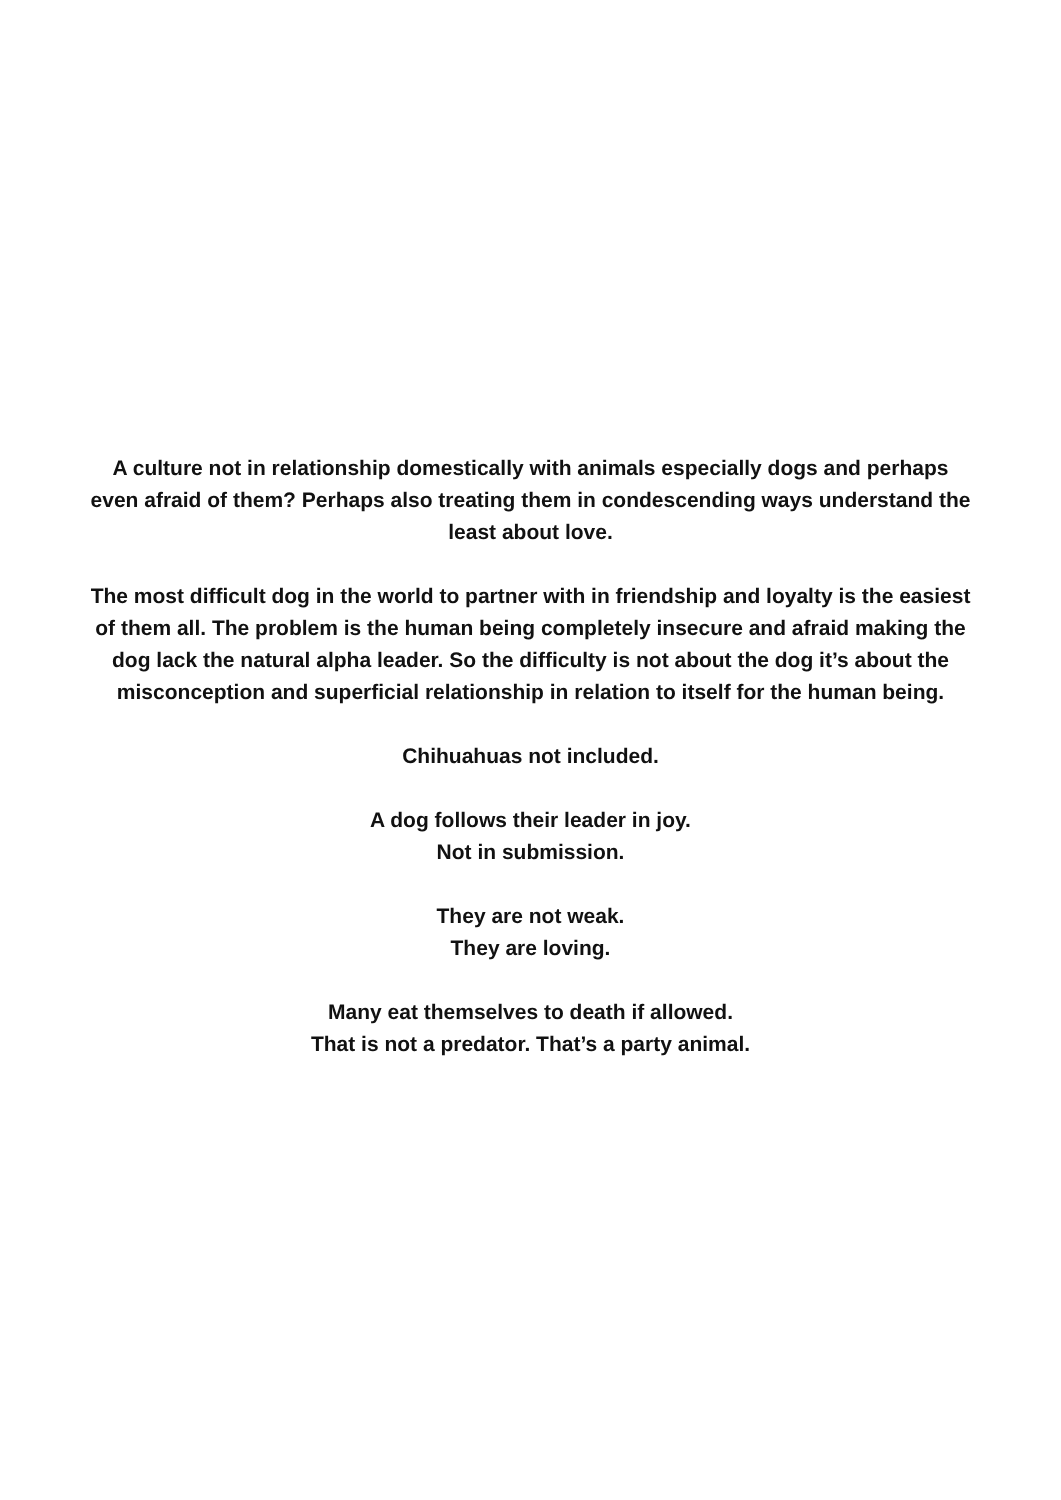A culture not in relationship domestically with animals especially dogs and perhaps even afraid of them? Perhaps also treating them in condescending ways understand the least about love.
The most difficult dog in the world to partner with in friendship and loyalty is the easiest of them all. The problem is the human being completely insecure and afraid making the dog lack the natural alpha leader. So the difficulty is not about the dog it’s about the misconception and superficial relationship in relation to itself for the human being.
Chihuahuas not included.
A dog follows their leader in joy.
Not in submission.
They are not weak.
They are loving.
Many eat themselves to death if allowed.
That is not a predator. That’s a party animal.